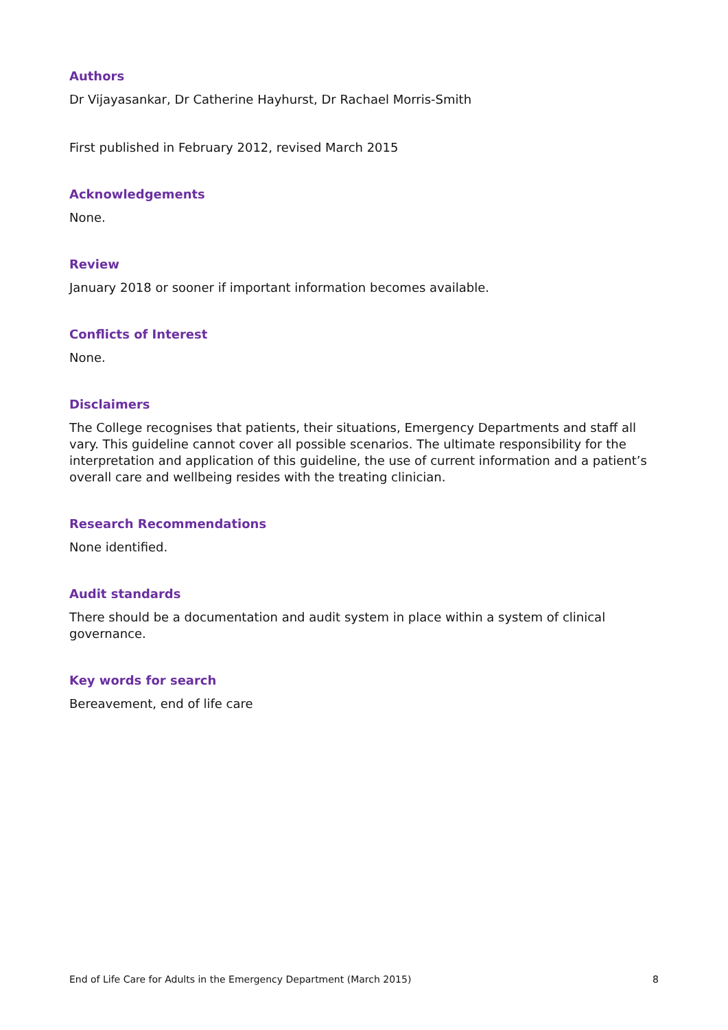Authors
Dr Vijayasankar, Dr Catherine Hayhurst, Dr Rachael Morris-Smith
First published in February 2012, revised March 2015
Acknowledgements
None.
Review
January 2018 or sooner if important information becomes available.
Conflicts of Interest
None.
Disclaimers
The College recognises that patients, their situations, Emergency Departments and staff all vary. This guideline cannot cover all possible scenarios. The ultimate responsibility for the interpretation and application of this guideline, the use of current information and a patient’s overall care and wellbeing resides with the treating clinician.
Research Recommendations
None identified.
Audit standards
There should be a documentation and audit system in place within a system of clinical governance.
Key words for search
Bereavement, end of life care
End of Life Care for Adults in the Emergency Department (March 2015) 8